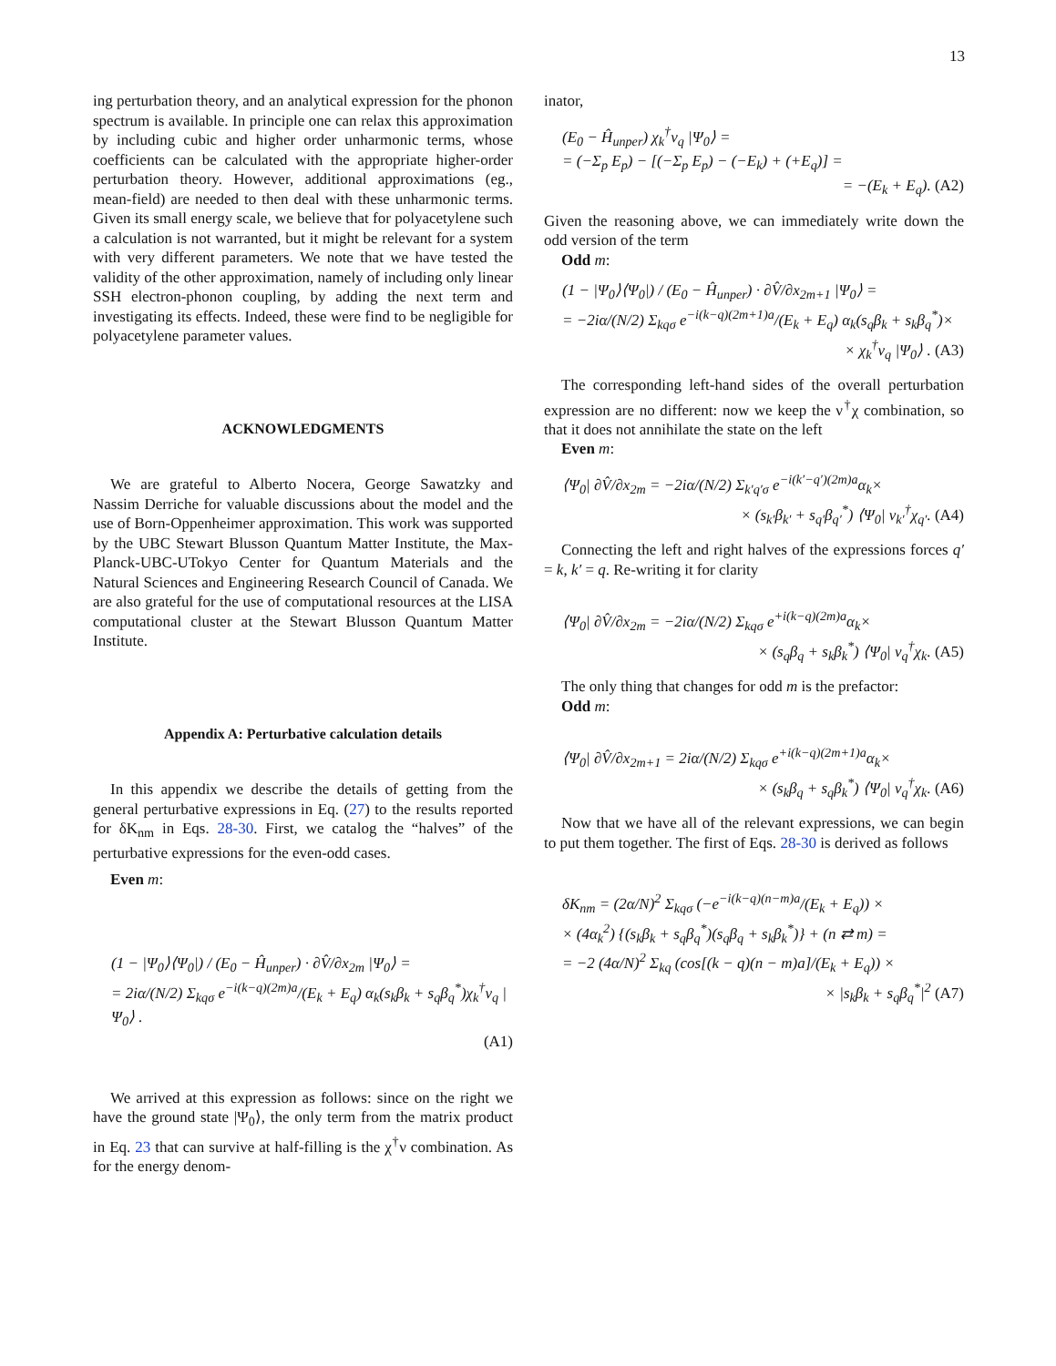13
ing perturbation theory, and an analytical expression for the phonon spectrum is available. In principle one can relax this approximation by including cubic and higher order unharmonic terms, whose coefficients can be calculated with the appropriate higher-order perturbation theory. However, additional approximations (eg., mean-field) are needed to then deal with these unharmonic terms. Given its small energy scale, we believe that for polyacetylene such a calculation is not warranted, but it might be relevant for a system with very different parameters. We note that we have tested the validity of the other approximation, namely of including only linear SSH electron-phonon coupling, by adding the next term and investigating its effects. Indeed, these were find to be negligible for polyacetylene parameter values.
ACKNOWLEDGMENTS
We are grateful to Alberto Nocera, George Sawatzky and Nassim Derriche for valuable discussions about the model and the use of Born-Oppenheimer approximation. This work was supported by the UBC Stewart Blusson Quantum Matter Institute, the Max-Planck-UBC-UTokyo Center for Quantum Materials and the Natural Sciences and Engineering Research Council of Canada. We are also grateful for the use of computational resources at the LISA computational cluster at the Stewart Blusson Quantum Matter Institute.
Appendix A: Perturbative calculation details
In this appendix we describe the details of getting from the general perturbative expressions in Eq. (27) to the results reported for δK<sub>nm</sub> in Eqs. 28-30. First, we catalog the “halves” of the perturbative expressions for the even-odd cases.
Even m:
(1 − |Ψ<sub>0</sub>⟩⟨Ψ<sub>0</sub>|) / (E<sub>0</sub> − Ĥ<sub>unper</sub>) · ∂V̂/∂x<sub>2m</sub> |Ψ<sub>0</sub>⟩ =
= 2iα/(N/2) Σ<sub>kqσ</sub> e<sup>−i(k−q)(2m)a</sup>/(E<sub>k</sub> + E<sub>q</sub>) α<sub>k</sub>(s<sub>k</sub>β<sub>k</sub> + s<sub>q</sub>β<sub>q</sub><sup>*</sup>)χ<sub>k</sub><sup>†</sup>ν<sub>q</sub> |Ψ<sub>0</sub>⟩ .
(A1)
We arrived at this expression as follows: since on the right we have the ground state |Ψ<sub>0</sub>⟩, the only term from the matrix product in Eq. 23 that can survive at half-filling is the χ<sup>†</sup>ν combination. As for the energy denom-
inator,
(E<sub>0</sub> − Ĥ<sub>unper</sub>) χ<sub>k</sub><sup>†</sup>ν<sub>q</sub> |Ψ<sub>0</sub>⟩ =
= (−Σ<sub>p</sub> E<sub>p</sub>) − [(−Σ<sub>p</sub> E<sub>p</sub>) − (−E<sub>k</sub>) + (+E<sub>q</sub>)] =
= −(E<sub>k</sub> + E<sub>q</sub>). (A2)
Given the reasoning above, we can immediately write down the odd version of the term
Odd m:
(1 − |Ψ<sub>0</sub>⟩⟨Ψ<sub>0</sub>|) / (E<sub>0</sub> − Ĥ<sub>unper</sub>) · ∂V̂/∂x<sub>2m+1</sub> |Ψ<sub>0</sub>⟩ =
= −2iα/(N/2) Σ<sub>kqσ</sub> e<sup>−i(k−q)(2m+1)a</sup>/(E<sub>k</sub> + E<sub>q</sub>) α<sub>k</sub>(s<sub>q</sub>β<sub>k</sub> + s<sub>k</sub>β<sub>q</sub><sup>*</sup>)×
× χ<sub>k</sub><sup>†</sup>ν<sub>q</sub> |Ψ<sub>0</sub>⟩ . (A3)
The corresponding left-hand sides of the overall perturbation expression are no different: now we keep the ν<sup>†</sup>χ combination, so that it does not annihilate the state on the left
Even m:
⟨Ψ<sub>0</sub>| ∂V̂/∂x<sub>2m</sub> = −2iα/(N/2) Σ<sub>k′q′σ</sub> e<sup>−i(k′−q′)(2m)a</sup>α<sub>k</sub>×
× (s<sub>k′</sub>β<sub>k′</sub> + s<sub>q′</sub>β<sub>q′</sub><sup>*</sup>) ⟨Ψ<sub>0</sub>| ν<sub>k′</sub><sup>†</sup>χ<sub>q′</sub>. (A4)
Connecting the left and right halves of the expressions forces q′ = k, k′ = q. Re-writing it for clarity
⟨Ψ<sub>0</sub>| ∂V̂/∂x<sub>2m</sub> = −2iα/(N/2) Σ<sub>kqσ</sub> e<sup>+i(k−q)(2m)a</sup>α<sub>k</sub>×
× (s<sub>q</sub>β<sub>q</sub> + s<sub>k</sub>β<sub>k</sub><sup>*</sup>) ⟨Ψ<sub>0</sub>| ν<sub>q</sub><sup>†</sup>χ<sub>k</sub>. (A5)
The only thing that changes for odd m is the prefactor:
Odd m:
⟨Ψ<sub>0</sub>| ∂V̂/∂x<sub>2m+1</sub> = 2iα/(N/2) Σ<sub>kqσ</sub> e<sup>+i(k−q)(2m+1)a</sup>α<sub>k</sub>×
× (s<sub>k</sub>β<sub>q</sub> + s<sub>q</sub>β<sub>k</sub><sup>*</sup>) ⟨Ψ<sub>0</sub>| ν<sub>q</sub><sup>†</sup>χ<sub>k</sub>. (A6)
Now that we have all of the relevant expressions, we can begin to put them together. The first of Eqs. 28-30 is derived as follows
δK<sub>nm</sub> = (2α/N)<sup>2</sup> Σ<sub>kqσ</sub> (−e<sup>−i(k−q)(n−m)a</sup>/(E<sub>k</sub> + E<sub>q</sub>)) ×
× (4α<sub>k</sub><sup>2</sup>) {(s<sub>k</sub>β<sub>k</sub> + s<sub>q</sub>β<sub>q</sub><sup>*</sup>)(s<sub>q</sub>β<sub>q</sub> + s<sub>k</sub>β<sub>k</sub><sup>*</sup>)} + (n ⇄ m) =
= −2 (4α/N)<sup>2</sup> Σ<sub>kq</sub> (cos[(k − q)(n − m)a]/(E<sub>k</sub> + E<sub>q</sub>)) ×
× |s<sub>k</sub>β<sub>k</sub> + s<sub>q</sub>β<sub>q</sub><sup>*</sup>|<sup>2</sup> (A7)